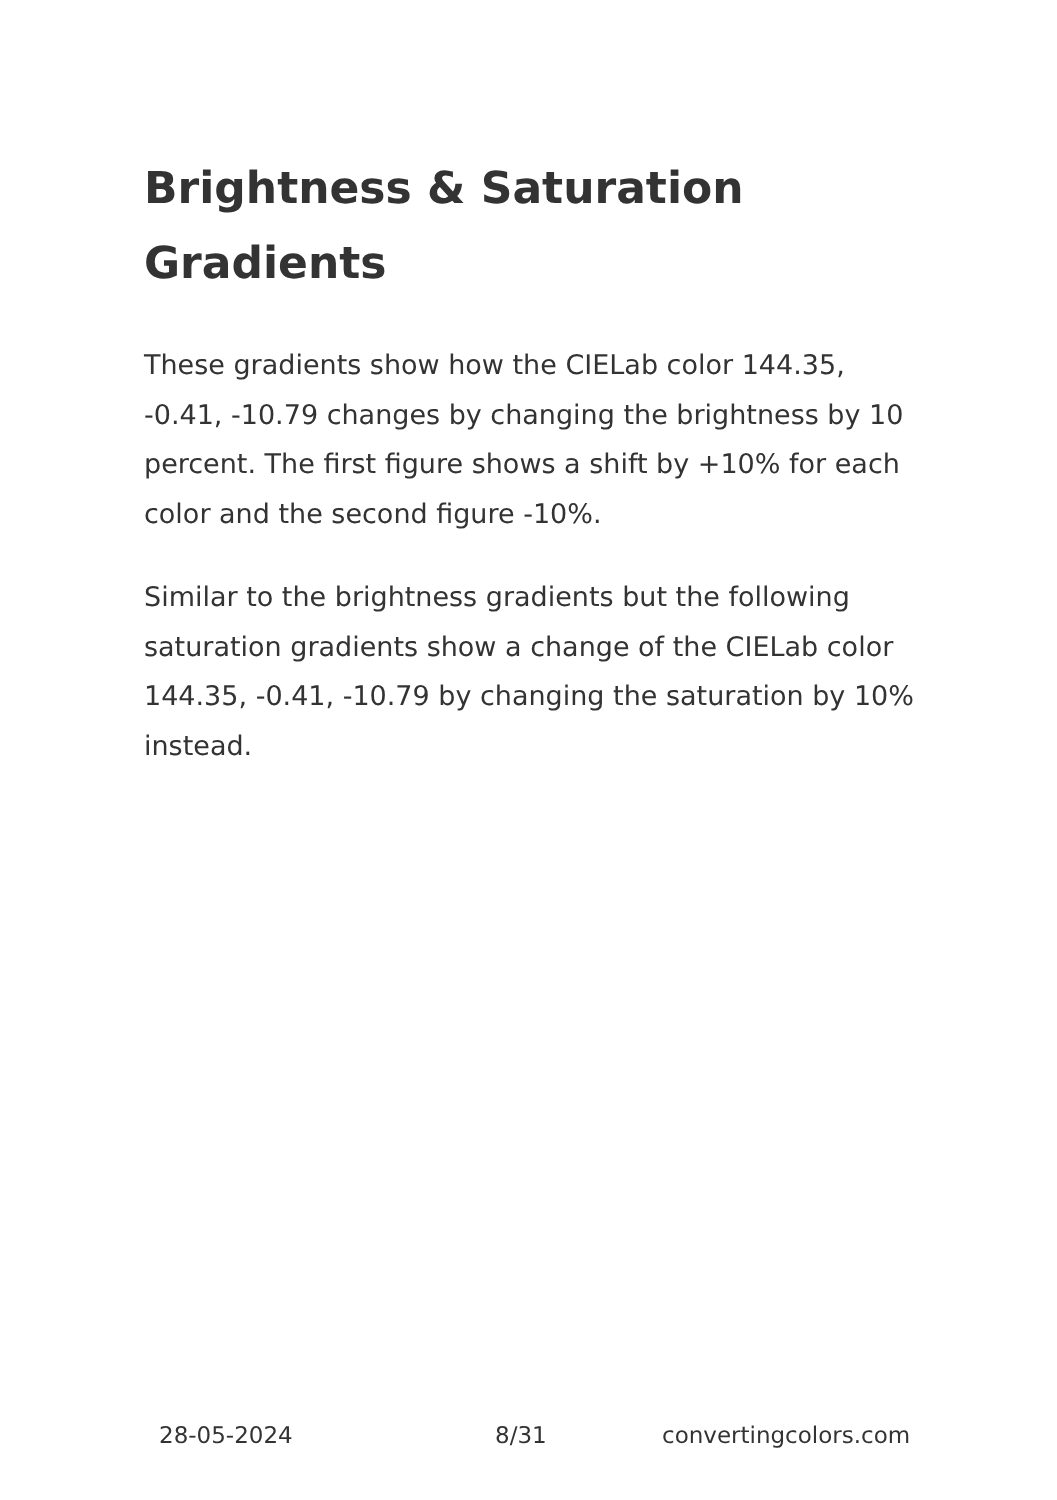Brightness & Saturation Gradients
These gradients show how the CIELab color 144.35, -0.41, -10.79 changes by changing the brightness by 10 percent. The first figure shows a shift by +10% for each color and the second figure -10%.
Similar to the brightness gradients but the following saturation gradients show a change of the CIELab color 144.35, -0.41, -10.79 by changing the saturation by 10% instead.
28-05-2024 8/31 convertingcolors.com